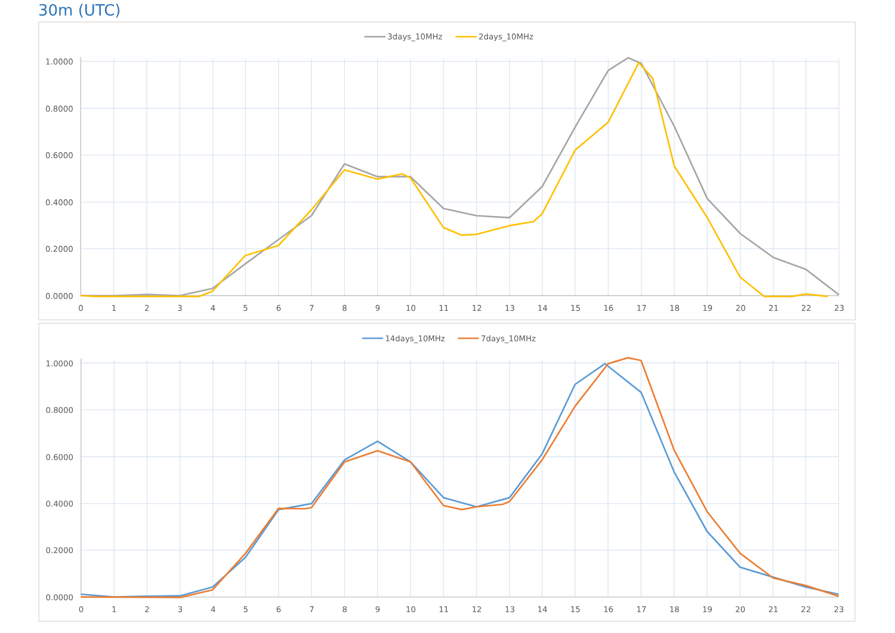30m (UTC)
3days_10MHz
2days_10MHz
1.0000
0.8000
0.6000
0.4000
0.2000
0.0000
0
1
2
3
4
5
6
7
8
9
10
11
12
13
14
15
16
17
18
19
20
21
22
23
14days_10MHz
7days_10MHz
1.0000
0.8000
0.6000
0.4000
0.2000
0.0000
0
1
2
3
4
5
6
7
8
9
10
11
12
13
14
15
16
17
18
19
20
21
22
23